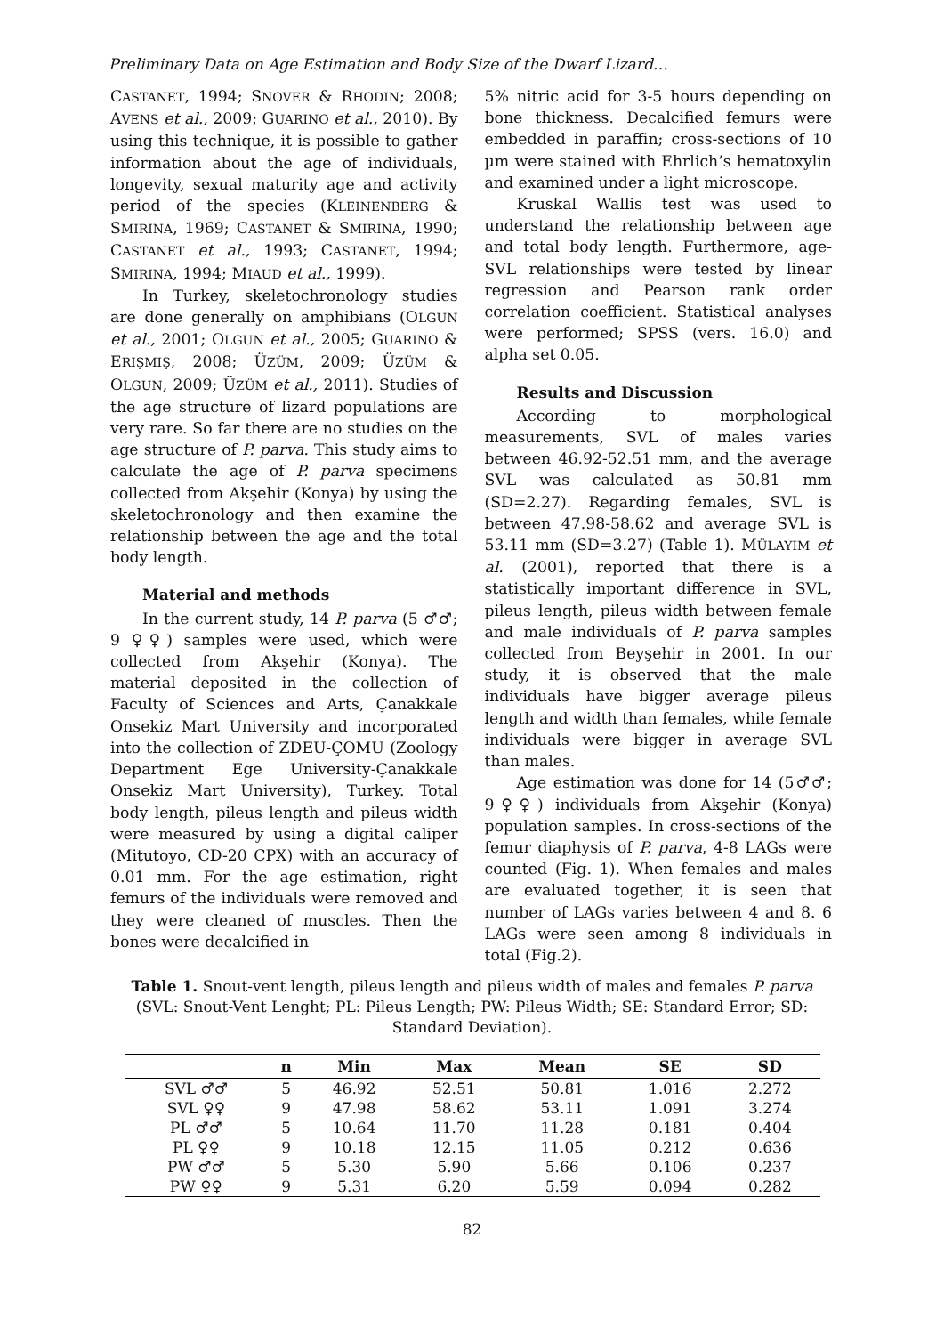Preliminary Data on Age Estimation and Body Size of the Dwarf Lizard…
CASTANET, 1994; SNOVER & RHODIN; 2008; AVENS et al., 2009; GUARINO et al., 2010). By using this technique, it is possible to gather information about the age of individuals, longevity, sexual maturity age and activity period of the species (KLEINENBERG & SMIRINA, 1969; CASTANET & SMIRINA, 1990; CASTANET et al., 1993; CASTANET, 1994; SMIRINA, 1994; MIAUD et al., 1999).
In Turkey, skeletochronology studies are done generally on amphibians (OLGUN et al., 2001; OLGUN et al., 2005; GUARINO & ERIŞMIŞ, 2008; ÜZÜM, 2009; ÜZÜM & OLGUN, 2009; ÜZÜM et al., 2011). Studies of the age structure of lizard populations are very rare. So far there are no studies on the age structure of P. parva. This study aims to calculate the age of P. parva specimens collected from Akşehir (Konya) by using the skeletochronology and then examine the relationship between the age and the total body length.
Material and methods
In the current study, 14 P. parva (5 ♂♂; 9 ♀♀) samples were used, which were collected from Akşehir (Konya). The material deposited in the collection of Faculty of Sciences and Arts, Çanakkale Onsekiz Mart University and incorporated into the collection of ZDEU-ÇOMU (Zoology Department Ege University-Çanakkale Onsekiz Mart University), Turkey. Total body length, pileus length and pileus width were measured by using a digital caliper (Mitutoyo, CD-20 CPX) with an accuracy of 0.01 mm. For the age estimation, right femurs of the individuals were removed and they were cleaned of muscles. Then the bones were decalcified in
5% nitric acid for 3-5 hours depending on bone thickness. Decalcified femurs were embedded in paraffin; cross-sections of 10 µm were stained with Ehrlich’s hematoxylin and examined under a light microscope.
Kruskal Wallis test was used to understand the relationship between age and total body length. Furthermore, age-SVL relationships were tested by linear regression and Pearson rank order correlation coefficient. Statistical analyses were performed; SPSS (vers. 16.0) and alpha set 0.05.
Results and Discussion
According to morphological measurements, SVL of males varies between 46.92-52.51 mm, and the average SVL was calculated as 50.81 mm (SD=2.27). Regarding females, SVL is between 47.98-58.62 and average SVL is 53.11 mm (SD=3.27) (Table 1). MÜLAYIM et al. (2001), reported that there is a statistically important difference in SVL, pileus length, pileus width between female and male individuals of P. parva samples collected from Beyşehir in 2001. In our study, it is observed that the male individuals have bigger average pileus length and width than females, while female individuals were bigger in average SVL than males.
Age estimation was done for 14 (5♂♂; 9♀♀) individuals from Akşehir (Konya) population samples. In cross-sections of the femur diaphysis of P. parva, 4-8 LAGs were counted (Fig. 1). When females and males are evaluated together, it is seen that number of LAGs varies between 4 and 8. 6 LAGs were seen among 8 individuals in total (Fig.2).
Table 1. Snout-vent length, pileus length and pileus width of males and females P. parva (SVL: Snout-Vent Lenght; PL: Pileus Length; PW: Pileus Width; SE: Standard Error; SD: Standard Deviation).
| | n | Min | Max | Mean | SE | SD |
| --- | --- | --- | --- | --- | --- | --- |
| SVL ♂♂ | 5 | 46.92 | 52.51 | 50.81 | 1.016 | 2.272 |
| SVL ♀♀ | 9 | 47.98 | 58.62 | 53.11 | 1.091 | 3.274 |
| PL ♂♂ | 5 | 10.64 | 11.70 | 11.28 | 0.181 | 0.404 |
| PL ♀♀ | 9 | 10.18 | 12.15 | 11.05 | 0.212 | 0.636 |
| PW ♂♂ | 5 | 5.30 | 5.90 | 5.66 | 0.106 | 0.237 |
| PW ♀♀ | 9 | 5.31 | 6.20 | 5.59 | 0.094 | 0.282 |
82